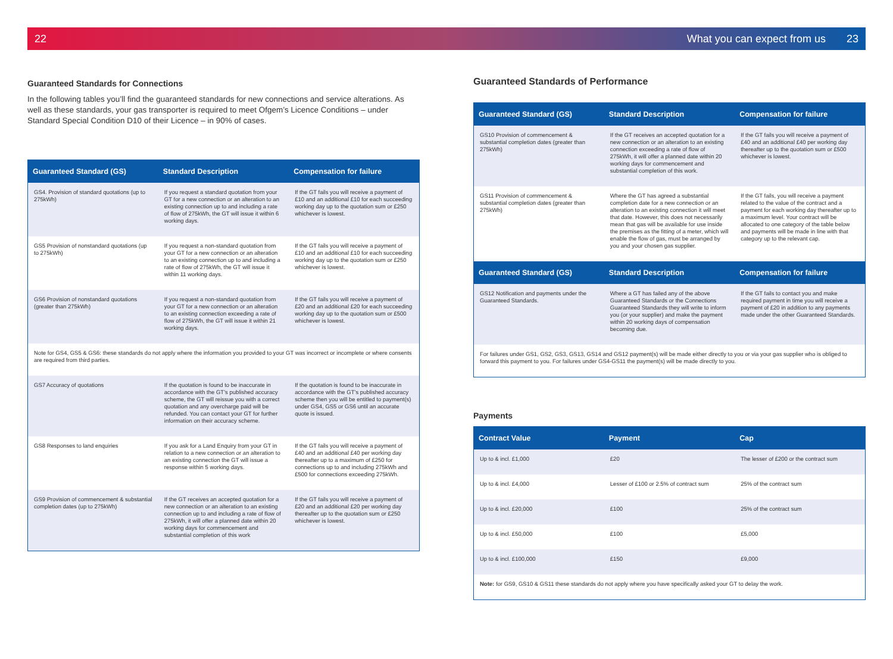22 What you can expect from us 23
Guaranteed Standards for Connections
In the following tables you’ll find the guaranteed standards for new connections and service alterations. As well as these standards, your gas transporter is required to meet Ofgem’s Licence Conditions – under Standard Special Condition D10 of their Licence – in 90% of cases.
| Guaranteed Standard (GS) | Standard Description | Compensation for failure |
| --- | --- | --- |
| GS4. Provision of standard quotations (up to 275kWh) | If you request a standard quotation from your GT for a new connection or an alteration to an existing connection up to and including a rate of flow of 275kWh, the GT will issue it within 6 working days. | If the GT fails you will receive a payment of £10 and an additional £10 for each succeeding working day up to the quotation sum or £250 whichever is lowest. |
| GS5 Provision of nonstandard quotations (up to 275kWh) | If you request a non-standard quotation from your GT for a new connection or an alteration to an existing connection up to and including a rate of flow of 275kWh, the GT will issue it within 11 working days. | If the GT fails you will receive a payment of £10 and an additional £10 for each succeeding working day up to the quotation sum or £250 whichever is lowest. |
| GS6 Provision of nonstandard quotations (greater than 275kWh) | If you request a non-standard quotation from your GT for a new connection or an alteration to an existing connection exceeding a rate of flow of 275kWh, the GT will issue it within 21 working days. | If the GT fails you will receive a payment of £20 and an additional £20 for each succeeding working day up to the quotation sum or £500 whichever is lowest. |
| Note for GS4, GS5 & GS6: these standards do not apply where the information you provided to your GT was incorrect or incomplete or where consents are required from third parties. | | |
| GS7 Accuracy of quotations | If the quotation is found to be inaccurate in accordance with the GT’s published accuracy scheme, the GT will reissue you with a correct quotation and any overcharge paid will be refunded. You can contact your GT for further information on their accuracy scheme. | If the quotation is found to be inaccurate in accordance with the GT’s published accuracy scheme then you will be entitled to payment(s) under GS4, GS5 or GS6 until an accurate quote is issued. |
| GS8 Responses to land enquiries | If you ask for a Land Enquiry from your GT in relation to a new connection or an alteration to an existing connection the GT will issue a response within 5 working days. | If the GT fails you will receive a payment of £40 and an additional £40 per working day thereafter up to a maximum of £250 for connections up to and including 275kWh and £500 for connections exceeding 275kWh. |
| GS9 Provision of commencement & substantial completion dates (up to 275kWh) | If the GT receives an accepted quotation for a new connection or an alteration to an existing connection up to and including a rate of flow of 275kWh, it will offer a planned date within 20 working days for commencement and substantial completion of this work | If the GT fails you will receive a payment of £20 and an additional £20 per working day thereafter up to the quotation sum or £250 whichever is lowest. |
Guaranteed Standards of Performance
| Guaranteed Standard (GS) | Standard Description | Compensation for failure |
| --- | --- | --- |
| GS10 Provision of commencement & substantial completion dates (greater than 275kWh) | If the GT receives an accepted quotation for a new connection or an alteration to an existing connection exceeding a rate of flow of 275kWh, it will offer a planned date within 20 working days for commencement and substantial completion of this work. | If the GT fails you will receive a payment of £40 and an additional £40 per working day thereafter up to the quotation sum or £500 whichever is lowest. |
| GS11 Provision of commencement & substantial completion dates (greater than 275kWh) | Where the GT has agreed a substantial completion date for a new connection or an alteration to an existing connection it will meet that date. However, this does not necessarily mean that gas will be available for use inside the premises as the fitting of a meter, which will enable the flow of gas, must be arranged by you and your chosen gas supplier. | If the GT fails, you will receive a payment related to the value of the contract and a payment for each working day thereafter up to a maximum level. Your contract will be allocated to one category of the table below and payments will be made in line with that category up to the relevant cap. |
| Guaranteed Standard (GS) | Standard Description | Compensation for failure |
| GS12 Notification and payments under the Guaranteed Standards. | Where a GT has failed any of the above Guaranteed Standards or the Connections Guaranteed Standards they will write to inform you (or your supplier) and make the payment within 20 working days of compensation becoming due. | If the GT fails to contact you and make required payment in time you will receive a payment of £20 in addition to any payments made under the other Guaranteed Standards. |
| For failures under GS1, GS2, GS3, GS13, GS14 and GS12 payment(s) will be made either directly to you or via your gas supplier who is obliged to forward this payment to you. For failures under GS4-GS11 the payment(s) will be made directly to you. | | |
Payments
| Contract Value | Payment | Cap |
| --- | --- | --- |
| Up to & incl. £1,000 | £20 | The lesser of £200 or the contract sum |
| Up to & incl. £4,000 | Lesser of £100 or 2.5% of contract sum | 25% of the contract sum |
| Up to & incl. £20,000 | £100 | 25% of the contract sum |
| Up to & incl. £50,000 | £100 | £5,000 |
| Up to & incl. £100,000 | £150 | £9,000 |
| Note: for GS9, GS10 & GS11 these standards do not apply where you have specifically asked your GT to delay the work. | | |